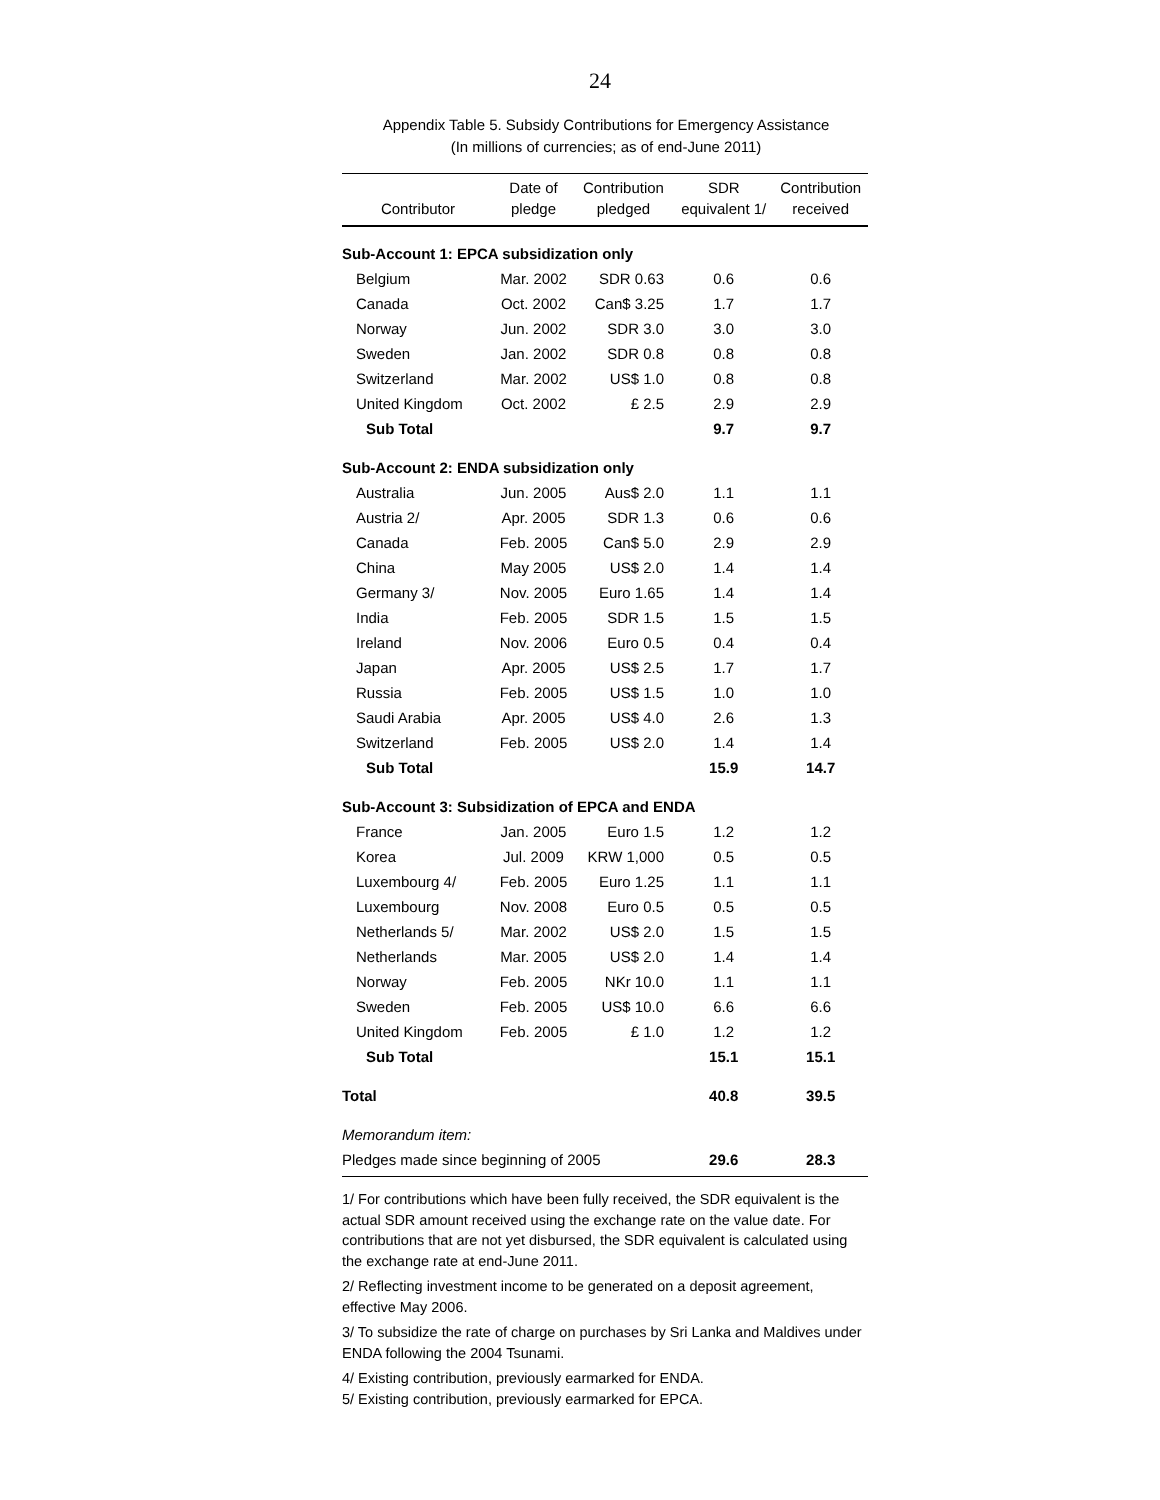24
Appendix Table 5. Subsidy Contributions for Emergency Assistance
(In millions of currencies; as of end-June 2011)
| Contributor | Date of pledge | Contribution pledged | SDR equivalent 1/ | Contribution received |
| --- | --- | --- | --- | --- |
| Sub-Account 1: EPCA subsidization only | | | | |
| Belgium | Mar. 2002 | SDR 0.63 | 0.6 | 0.6 |
| Canada | Oct. 2002 | Can$ 3.25 | 1.7 | 1.7 |
| Norway | Jun. 2002 | SDR 3.0 | 3.0 | 3.0 |
| Sweden | Jan. 2002 | SDR 0.8 | 0.8 | 0.8 |
| Switzerland | Mar. 2002 | US$ 1.0 | 0.8 | 0.8 |
| United Kingdom | Oct. 2002 | £ 2.5 | 2.9 | 2.9 |
| Sub Total | | | 9.7 | 9.7 |
| Sub-Account 2: ENDA subsidization only | | | | |
| Australia | Jun. 2005 | Aus$ 2.0 | 1.1 | 1.1 |
| Austria 2/ | Apr. 2005 | SDR 1.3 | 0.6 | 0.6 |
| Canada | Feb. 2005 | Can$ 5.0 | 2.9 | 2.9 |
| China | May 2005 | US$ 2.0 | 1.4 | 1.4 |
| Germany 3/ | Nov. 2005 | Euro 1.65 | 1.4 | 1.4 |
| India | Feb. 2005 | SDR 1.5 | 1.5 | 1.5 |
| Ireland | Nov. 2006 | Euro 0.5 | 0.4 | 0.4 |
| Japan | Apr. 2005 | US$ 2.5 | 1.7 | 1.7 |
| Russia | Feb. 2005 | US$ 1.5 | 1.0 | 1.0 |
| Saudi Arabia | Apr. 2005 | US$ 4.0 | 2.6 | 1.3 |
| Switzerland | Feb. 2005 | US$ 2.0 | 1.4 | 1.4 |
| Sub Total | | | 15.9 | 14.7 |
| Sub-Account 3: Subsidization of EPCA and ENDA | | | | |
| France | Jan. 2005 | Euro 1.5 | 1.2 | 1.2 |
| Korea | Jul. 2009 | KRW 1,000 | 0.5 | 0.5 |
| Luxembourg 4/ | Feb. 2005 | Euro 1.25 | 1.1 | 1.1 |
| Luxembourg | Nov. 2008 | Euro 0.5 | 0.5 | 0.5 |
| Netherlands 5/ | Mar. 2002 | US$ 2.0 | 1.5 | 1.5 |
| Netherlands | Mar. 2005 | US$ 2.0 | 1.4 | 1.4 |
| Norway | Feb. 2005 | NKr 10.0 | 1.1 | 1.1 |
| Sweden | Feb. 2005 | US$ 10.0 | 6.6 | 6.6 |
| United Kingdom | Feb. 2005 | £ 1.0 | 1.2 | 1.2 |
| Sub Total | | | 15.1 | 15.1 |
| Total | | | 40.8 | 39.5 |
| Memorandum item: | | | | |
| Pledges made since beginning of 2005 | | | 29.6 | 28.3 |
1/ For contributions which have been fully received, the SDR equivalent is the actual SDR amount received using the exchange rate on the value date. For contributions that are not yet disbursed, the SDR equivalent is calculated using the exchange rate at end-June 2011.
2/ Reflecting investment income to be generated on a deposit agreement, effective May 2006.
3/ To subsidize the rate of charge on purchases by Sri Lanka and Maldives under ENDA following the 2004 Tsunami.
4/ Existing contribution, previously earmarked for ENDA.
5/ Existing contribution, previously earmarked for EPCA.